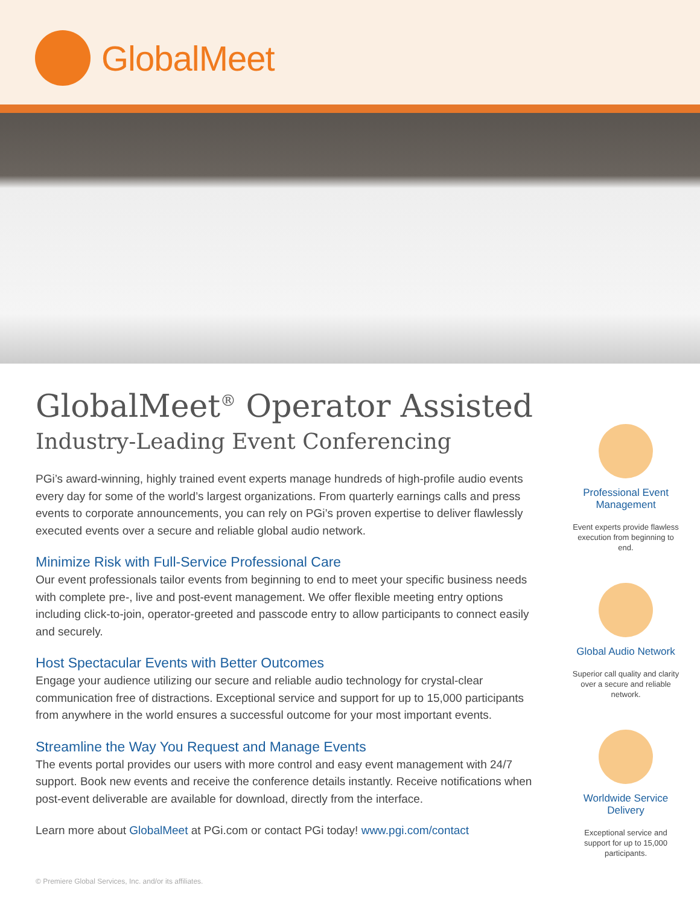GlobalMeet
GlobalMeet<sup>®</sup> Operator Assisted
Industry-Leading Event Conferencing
PGi’s award-winning, highly trained event experts manage hundreds of high-profile audio events every day for some of the world’s largest organizations. From quarterly earnings calls and press events to corporate announcements, you can rely on PGi’s proven expertise to deliver flawlessly executed events over a secure and reliable global audio network.
Minimize Risk with Full-Service Professional Care
Our event professionals tailor events from beginning to end to meet your specific business needs with complete pre-, live and post-event management. We offer flexible meeting entry options including click-to-join, operator-greeted and passcode entry to allow participants to connect easily and securely.
Host Spectacular Events with Better Outcomes
Engage your audience utilizing our secure and reliable audio technology for crystal-clear communication free of distractions. Exceptional service and support for up to 15,000 participants from anywhere in the world ensures a successful outcome for your most important events.
Streamline the Way You Request and Manage Events
The events portal provides our users with more control and easy event management with 24/7 support. Book new events and receive the conference details instantly. Receive notifications when post-event deliverable are available for download, directly from the interface.
Learn more about GlobalMeet at PGi.com or contact PGi today! www.pgi.com/contact
Professional Event Management
Event experts provide flawless execution from beginning to end.
Global Audio Network
Superior call quality and clarity over a secure and reliable network.
Worldwide Service Delivery
Exceptional service and support for up to 15,000 participants.
© Premiere Global Services, Inc. and/or its affiliates.